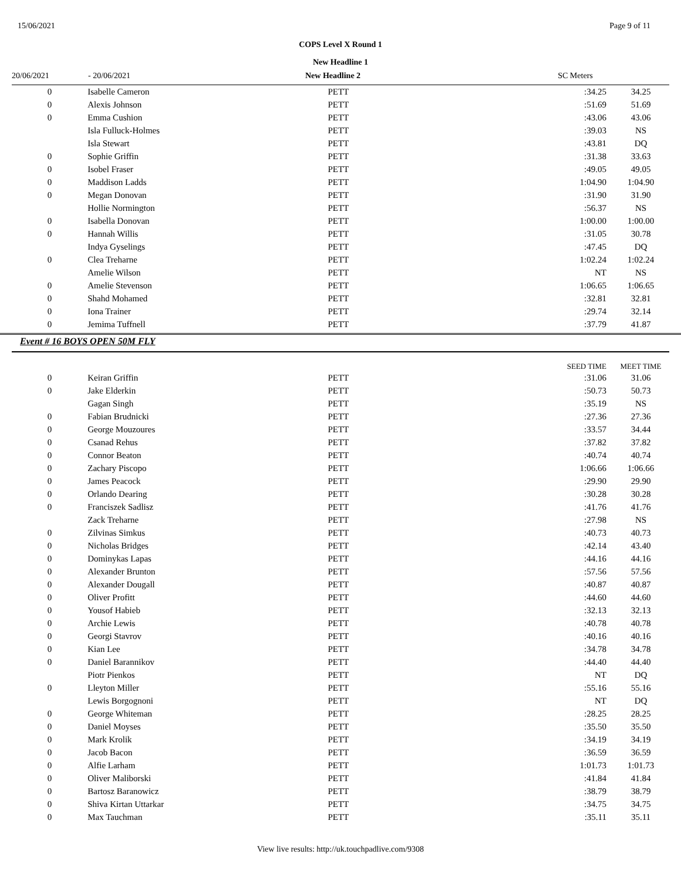15/06/2021 Page 9 of 11
COPS Level X Round 1
New Headline 1
| 20/06/2021 | - 20/06/2021 | New Headline 2 | SC Meters |
| 0 | Isabelle Cameron | PETT | :34.25 | 34.25 |
| 0 | Alexis Johnson | PETT | :51.69 | 51.69 |
| 0 | Emma Cushion | PETT | :43.06 | 43.06 |
| | Isla Fulluck-Holmes | PETT | :39.03 | NS |
| | Isla Stewart | PETT | :43.81 | DQ |
| 0 | Sophie Griffin | PETT | :31.38 | 33.63 |
| 0 | Isobel Fraser | PETT | :49.05 | 49.05 |
| 0 | Maddison Ladds | PETT | 1:04.90 | 1:04.90 |
| 0 | Megan Donovan | PETT | :31.90 | 31.90 |
| | Hollie Normington | PETT | :56.37 | NS |
| 0 | Isabella Donovan | PETT | 1:00.00 | 1:00.00 |
| 0 | Hannah Willis | PETT | :31.05 | 30.78 |
| | Indya Gyselings | PETT | :47.45 | DQ |
| 0 | Clea Treharne | PETT | 1:02.24 | 1:02.24 |
| | Amelie Wilson | PETT | NT | NS |
| 0 | Amelie Stevenson | PETT | 1:06.65 | 1:06.65 |
| 0 | Shahd Mohamed | PETT | :32.81 | 32.81 |
| 0 | Iona Trainer | PETT | :29.74 | 32.14 |
| 0 | Jemima Tuffnell | PETT | :37.79 | 41.87 |
Event # 16 BOYS OPEN 50M FLY
| | | | SEED TIME | MEET TIME |
| 0 | Keiran Griffin | PETT | :31.06 | 31.06 |
| 0 | Jake Elderkin | PETT | :50.73 | 50.73 |
| | Gagan Singh | PETT | :35.19 | NS |
| 0 | Fabian Brudnicki | PETT | :27.36 | 27.36 |
| 0 | George Mouzoures | PETT | :33.57 | 34.44 |
| 0 | Csanad Rehus | PETT | :37.82 | 37.82 |
| 0 | Connor Beaton | PETT | :40.74 | 40.74 |
| 0 | Zachary Piscopo | PETT | 1:06.66 | 1:06.66 |
| 0 | James Peacock | PETT | :29.90 | 29.90 |
| 0 | Orlando Dearing | PETT | :30.28 | 30.28 |
| 0 | Franciszek Sadlisz | PETT | :41.76 | 41.76 |
| | Zack Treharne | PETT | :27.98 | NS |
| 0 | Zilvinas Simkus | PETT | :40.73 | 40.73 |
| 0 | Nicholas Bridges | PETT | :42.14 | 43.40 |
| 0 | Dominykas Lapas | PETT | :44.16 | 44.16 |
| 0 | Alexander Brunton | PETT | :57.56 | 57.56 |
| 0 | Alexander Dougall | PETT | :40.87 | 40.87 |
| 0 | Oliver Profitt | PETT | :44.60 | 44.60 |
| 0 | Yousof Habieb | PETT | :32.13 | 32.13 |
| 0 | Archie Lewis | PETT | :40.78 | 40.78 |
| 0 | Georgi Stavrov | PETT | :40.16 | 40.16 |
| 0 | Kian Lee | PETT | :34.78 | 34.78 |
| 0 | Daniel Barannikov | PETT | :44.40 | 44.40 |
| | Piotr Pienkos | PETT | NT | DQ |
| 0 | Lleyton Miller | PETT | :55.16 | 55.16 |
| | Lewis Borgognoni | PETT | NT | DQ |
| 0 | George Whiteman | PETT | :28.25 | 28.25 |
| 0 | Daniel Moyses | PETT | :35.50 | 35.50 |
| 0 | Mark Krolik | PETT | :34.19 | 34.19 |
| 0 | Jacob Bacon | PETT | :36.59 | 36.59 |
| 0 | Alfie Larham | PETT | 1:01.73 | 1:01.73 |
| 0 | Oliver Maliborski | PETT | :41.84 | 41.84 |
| 0 | Bartosz Baranowicz | PETT | :38.79 | 38.79 |
| 0 | Shiva Kirtan Uttarkar | PETT | :34.75 | 34.75 |
| 0 | Max Tauchman | PETT | :35.11 | 35.11 |
View live results: http://uk.touchpadlive.com/9308